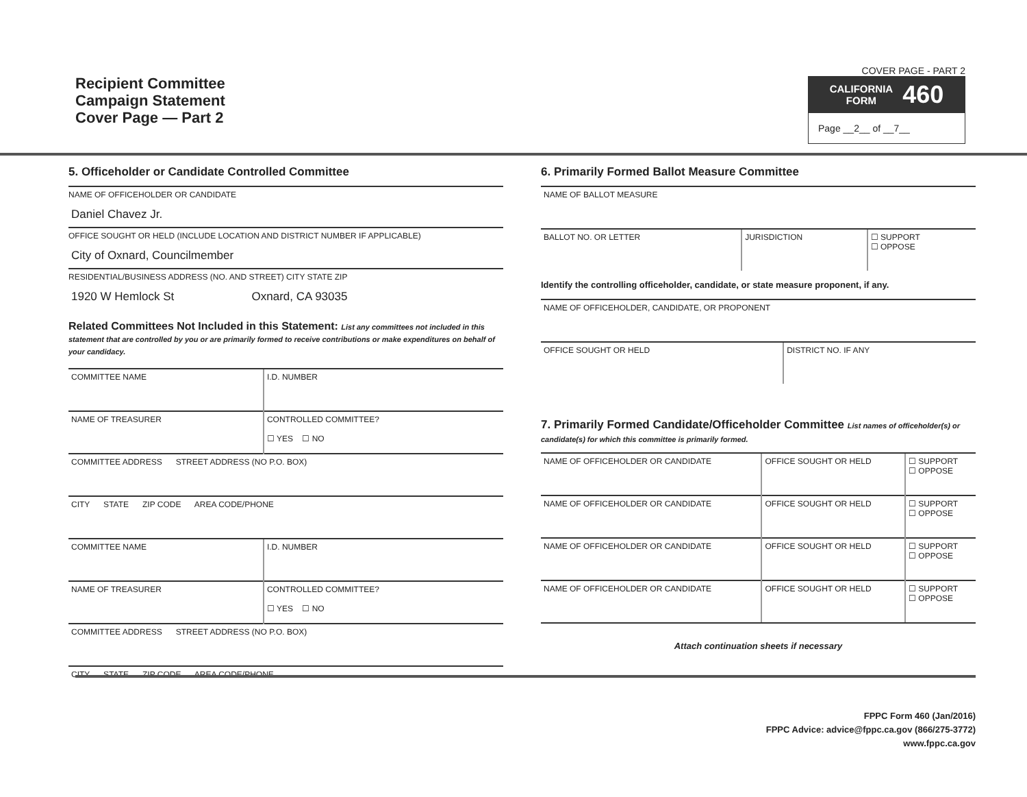Recipient Committee
Campaign Statement
Cover Page — Part 2
COVER PAGE - PART 2
CALIFORNIA
FORM 460
Page __2__ of __7__
5. Officeholder or Candidate Controlled Committee
NAME OF OFFICEHOLDER OR CANDIDATE
Daniel Chavez Jr.
OFFICE SOUGHT OR HELD (INCLUDE LOCATION AND DISTRICT NUMBER IF APPLICABLE)
City of Oxnard, Councilmember
RESIDENTIAL/BUSINESS ADDRESS (NO. AND STREET) CITY STATE ZIP
1920 W Hemlock St Oxnard, CA 93035
Related Committees Not Included in this Statement: List any committees not included in this statement that are controlled by you or are primarily formed to receive contributions or make expenditures on behalf of your candidacy.
| COMMITTEE NAME | I.D. NUMBER |
| NAME OF TREASURER | CONTROLLED COMMITTEE? ☐ YES ☐ NO |
| COMMITTEE ADDRESS STREET ADDRESS (NO P.O. BOX) | |
| CITY STATE ZIP CODE AREA CODE/PHONE | |
| COMMITTEE NAME | I.D. NUMBER |
| NAME OF TREASURER | CONTROLLED COMMITTEE? ☐ YES ☐ NO |
| COMMITTEE ADDRESS STREET ADDRESS (NO P.O. BOX) | |
| CITY STATE ZIP CODE AREA CODE/PHONE | |
6. Primarily Formed Ballot Measure Committee
| NAME OF BALLOT MEASURE | | |
| BALLOT NO. OR LETTER | JURISDICTION | ☐ SUPPORT ☐ OPPOSE |
Identify the controlling officeholder, candidate, or state measure proponent, if any.
| NAME OF OFFICEHOLDER, CANDIDATE, OR PROPONENT | |
| OFFICE SOUGHT OR HELD | DISTRICT NO. IF ANY |
7. Primarily Formed Candidate/Officeholder Committee List names of officeholder(s) or candidate(s) for which this committee is primarily formed.
| NAME OF OFFICEHOLDER OR CANDIDATE | OFFICE SOUGHT OR HELD | ☐ SUPPORT ☐ OPPOSE |
| NAME OF OFFICEHOLDER OR CANDIDATE | OFFICE SOUGHT OR HELD | ☐ SUPPORT ☐ OPPOSE |
| NAME OF OFFICEHOLDER OR CANDIDATE | OFFICE SOUGHT OR HELD | ☐ SUPPORT ☐ OPPOSE |
| NAME OF OFFICEHOLDER OR CANDIDATE | OFFICE SOUGHT OR HELD | ☐ SUPPORT ☐ OPPOSE |
Attach continuation sheets if necessary
FPPC Form 460 (Jan/2016)
FPPC Advice: advice@fppc.ca.gov (866/275-3772)
www.fppc.ca.gov